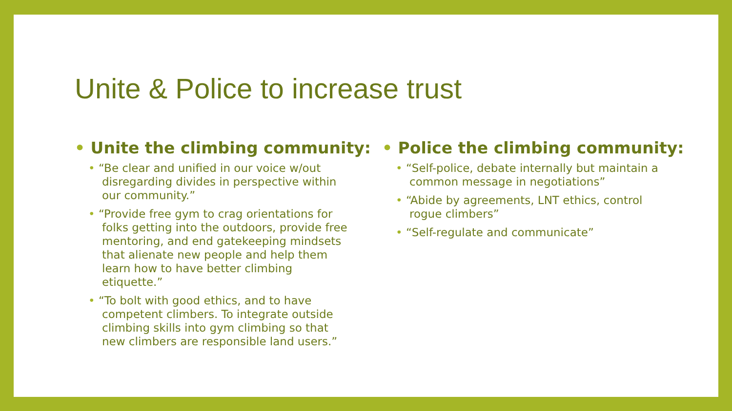Unite & Police to increase trust
• Unite the climbing community:
• “Be clear and unified in our voice w/out disregarding divides in perspective within our community.”
• “Provide free gym to crag orientations for folks getting into the outdoors, provide free mentoring, and end gatekeeping mindsets that alienate new people and help them learn how to have better climbing etiquette.”
• “To bolt with good ethics, and to have competent climbers. To integrate outside climbing skills into gym climbing so that new climbers are responsible land users.”
• Police the climbing community:
• “Self-police, debate internally but maintain a common message in negotiations”
• “Abide by agreements, LNT ethics, control rogue climbers”
• “Self-regulate and communicate”